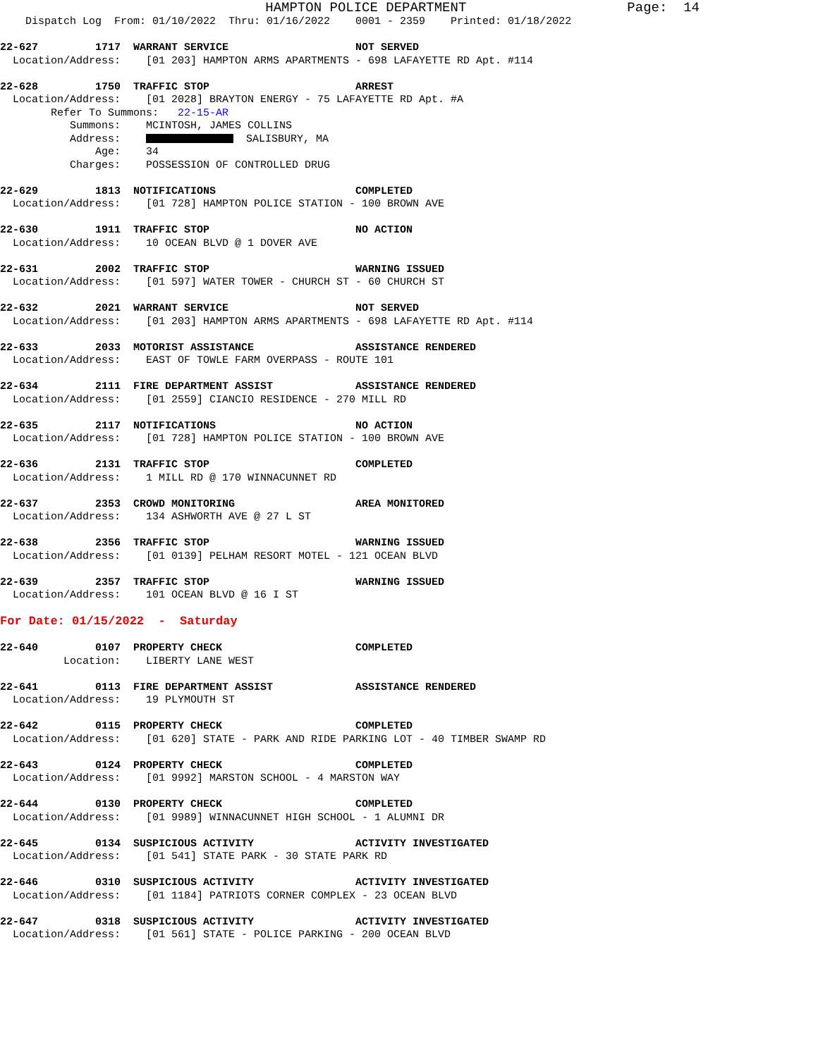HAMPTON POLICE DEPARTMENT                    Page:  14
    Dispatch Log  From: 01/10/2022  Thru: 01/16/2022    0001 - 2359    Printed: 01/18/2022

22-627         1717  WARRANT SERVICE                    NOT SERVED
  Location/Address:    [01 203] HAMPTON ARMS APARTMENTS - 698 LAFAYETTE RD Apt. #114

22-628         1750  TRAFFIC STOP                       ARREST
  Location/Address:    [01 2028] BRAYTON ENERGY - 75 LAFAYETTE RD Apt. #A
        Refer To Summons:   22-15-AR
           Summons:    MCINTOSH, JAMES COLLINS
           Address:      SALISBURY, MA
               Age:    34
           Charges:    POSSESSION OF CONTROLLED DRUG

22-629         1813  NOTIFICATIONS                      COMPLETED
  Location/Address:    [01 728] HAMPTON POLICE STATION - 100 BROWN AVE

22-630         1911  TRAFFIC STOP                       NO ACTION
  Location/Address:    10 OCEAN BLVD @ 1 DOVER AVE

22-631         2002  TRAFFIC STOP                       WARNING ISSUED
  Location/Address:    [01 597] WATER TOWER - CHURCH ST - 60 CHURCH ST

22-632         2021  WARRANT SERVICE                    NOT SERVED
  Location/Address:    [01 203] HAMPTON ARMS APARTMENTS - 698 LAFAYETTE RD Apt. #114

22-633         2033  MOTORIST ASSISTANCE                ASSISTANCE RENDERED
  Location/Address:    EAST OF TOWLE FARM OVERPASS - ROUTE 101

22-634         2111  FIRE DEPARTMENT ASSIST             ASSISTANCE RENDERED
  Location/Address:    [01 2559] CIANCIO RESIDENCE - 270 MILL RD

22-635         2117  NOTIFICATIONS                      NO ACTION
  Location/Address:    [01 728] HAMPTON POLICE STATION - 100 BROWN AVE

22-636         2131  TRAFFIC STOP                       COMPLETED
  Location/Address:    1 MILL RD @ 170 WINNACUNNET RD

22-637         2353  CROWD MONITORING                   AREA MONITORED
  Location/Address:    134 ASHWORTH AVE @ 27 L ST

22-638         2356  TRAFFIC STOP                       WARNING ISSUED
  Location/Address:    [01 0139] PELHAM RESORT MOTEL - 121 OCEAN BLVD

22-639         2357  TRAFFIC STOP                       WARNING ISSUED
  Location/Address:    101 OCEAN BLVD @ 16 I ST

For Date: 01/15/2022  -  Saturday

22-640         0107  PROPERTY CHECK                     COMPLETED
          Location:    LIBERTY LANE WEST

22-641         0113  FIRE DEPARTMENT ASSIST             ASSISTANCE RENDERED
  Location/Address:    19 PLYMOUTH ST

22-642         0115  PROPERTY CHECK                     COMPLETED
  Location/Address:    [01 620] STATE - PARK AND RIDE PARKING LOT - 40 TIMBER SWAMP RD

22-643         0124  PROPERTY CHECK                     COMPLETED
  Location/Address:    [01 9992] MARSTON SCHOOL - 4 MARSTON WAY

22-644         0130  PROPERTY CHECK                     COMPLETED
  Location/Address:    [01 9989] WINNACUNNET HIGH SCHOOL - 1 ALUMNI DR

22-645         0134  SUSPICIOUS ACTIVITY                ACTIVITY INVESTIGATED
  Location/Address:    [01 541] STATE PARK - 30 STATE PARK RD

22-646         0310  SUSPICIOUS ACTIVITY                ACTIVITY INVESTIGATED
  Location/Address:    [01 1184] PATRIOTS CORNER COMPLEX - 23 OCEAN BLVD

22-647         0318  SUSPICIOUS ACTIVITY                ACTIVITY INVESTIGATED
  Location/Address:    [01 561] STATE - POLICE PARKING - 200 OCEAN BLVD